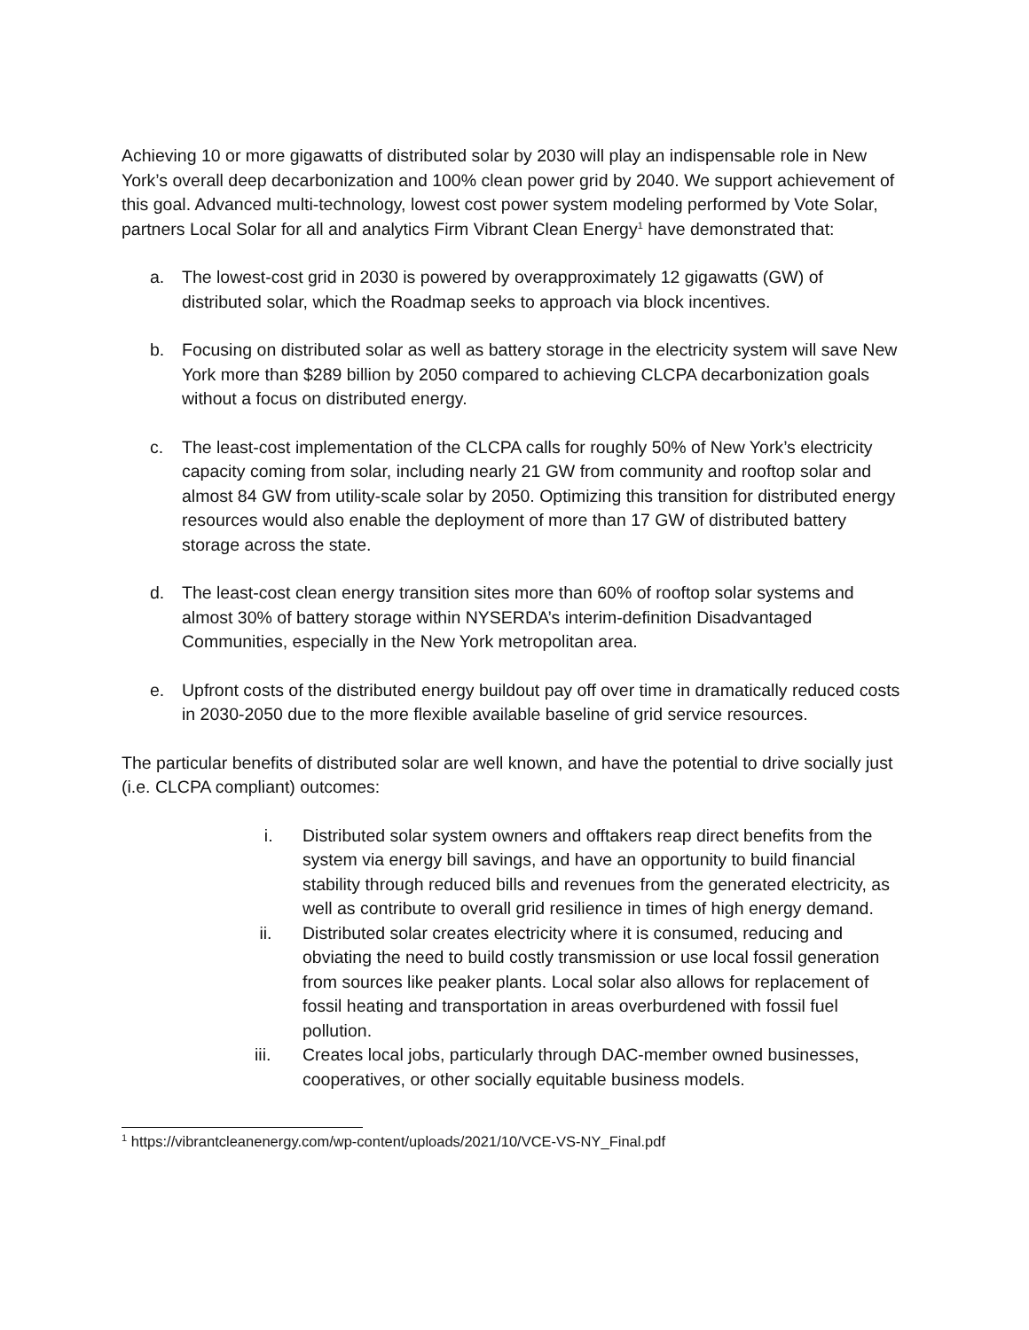Achieving 10 or more gigawatts of distributed solar by 2030 will play an indispensable role in New York’s overall deep decarbonization and 100% clean power grid by 2040. We support achievement of this goal. Advanced multi-technology, lowest cost power system modeling performed by Vote Solar, partners Local Solar for all and analytics Firm Vibrant Clean Energy<sup>1</sup> have demonstrated that:
a. The lowest-cost grid in 2030 is powered by overapproximately 12 gigawatts (GW) of distributed solar, which the Roadmap seeks to approach via block incentives.
b. Focusing on distributed solar as well as battery storage in the electricity system will save New York more than $289 billion by 2050 compared to achieving CLCPA decarbonization goals without a focus on distributed energy.
c. The least-cost implementation of the CLCPA calls for roughly 50% of New York’s electricity capacity coming from solar, including nearly 21 GW from community and rooftop solar and almost 84 GW from utility-scale solar by 2050. Optimizing this transition for distributed energy resources would also enable the deployment of more than 17 GW of distributed battery storage across the state.
d. The least-cost clean energy transition sites more than 60% of rooftop solar systems and almost 30% of battery storage within NYSERDA’s interim-definition Disadvantaged Communities, especially in the New York metropolitan area.
e. Upfront costs of the distributed energy buildout pay off over time in dramatically reduced costs in 2030-2050 due to the more flexible available baseline of grid service resources.
The particular benefits of distributed solar are well known, and have the potential to drive socially just (i.e. CLCPA compliant) outcomes:
i. Distributed solar system owners and offtakers reap direct benefits from the system via energy bill savings, and have an opportunity to build financial stability through reduced bills and revenues from the generated electricity, as well as contribute to overall grid resilience in times of high energy demand.
ii. Distributed solar creates electricity where it is consumed, reducing and obviating the need to build costly transmission or use local fossil generation from sources like peaker plants. Local solar also allows for replacement of fossil heating and transportation in areas overburdened with fossil fuel pollution.
iii. Creates local jobs, particularly through DAC-member owned businesses, cooperatives, or other socially equitable business models.
<sup>1</sup> https://vibrantcleanenergy.com/wp-content/uploads/2021/10/VCE-VS-NY_Final.pdf